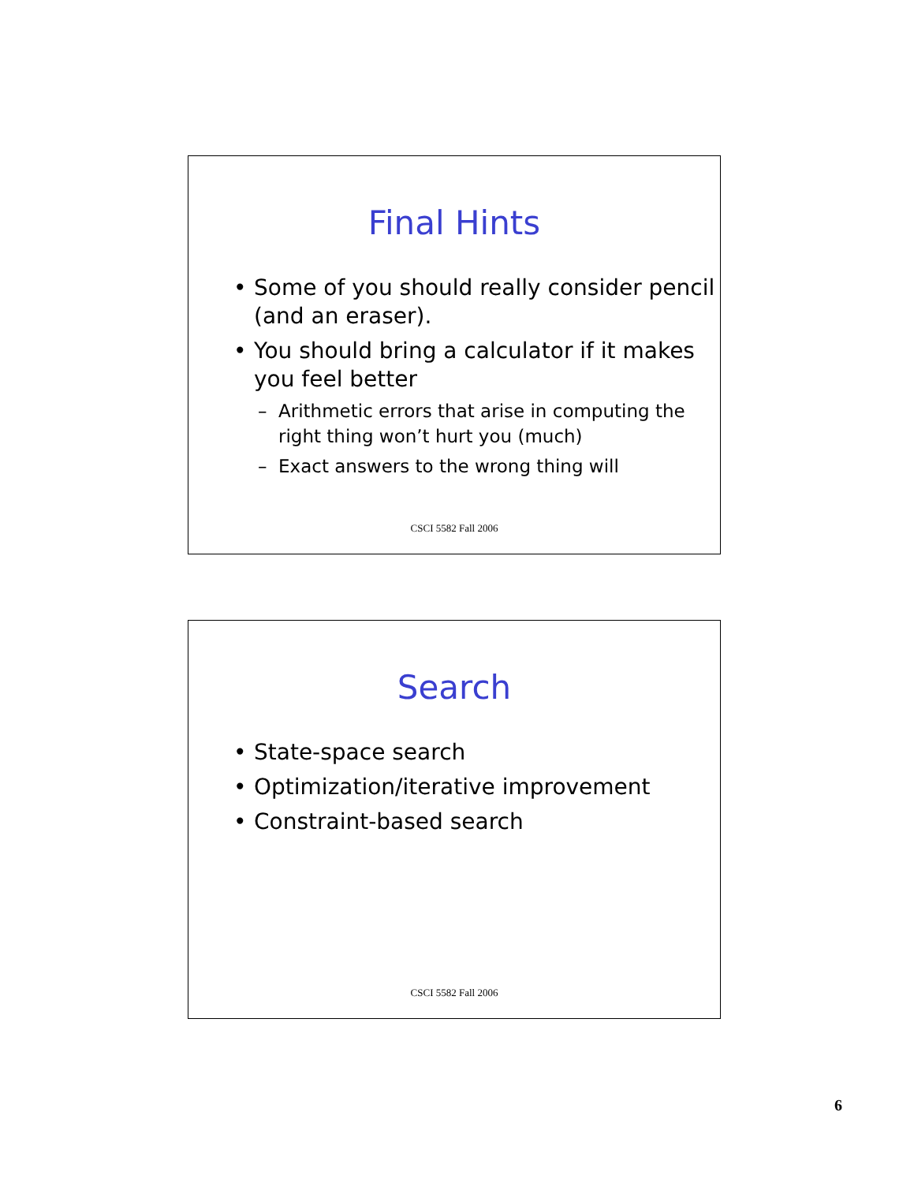Final Hints
• Some of you should really consider pencil (and an eraser).
• You should bring a calculator if it makes you feel better
– Arithmetic errors that arise in computing the right thing won’t hurt you (much)
– Exact answers to the wrong thing will
CSCI 5582 Fall 2006
Search
• State-space search
• Optimization/iterative improvement
• Constraint-based search
CSCI 5582 Fall 2006
6